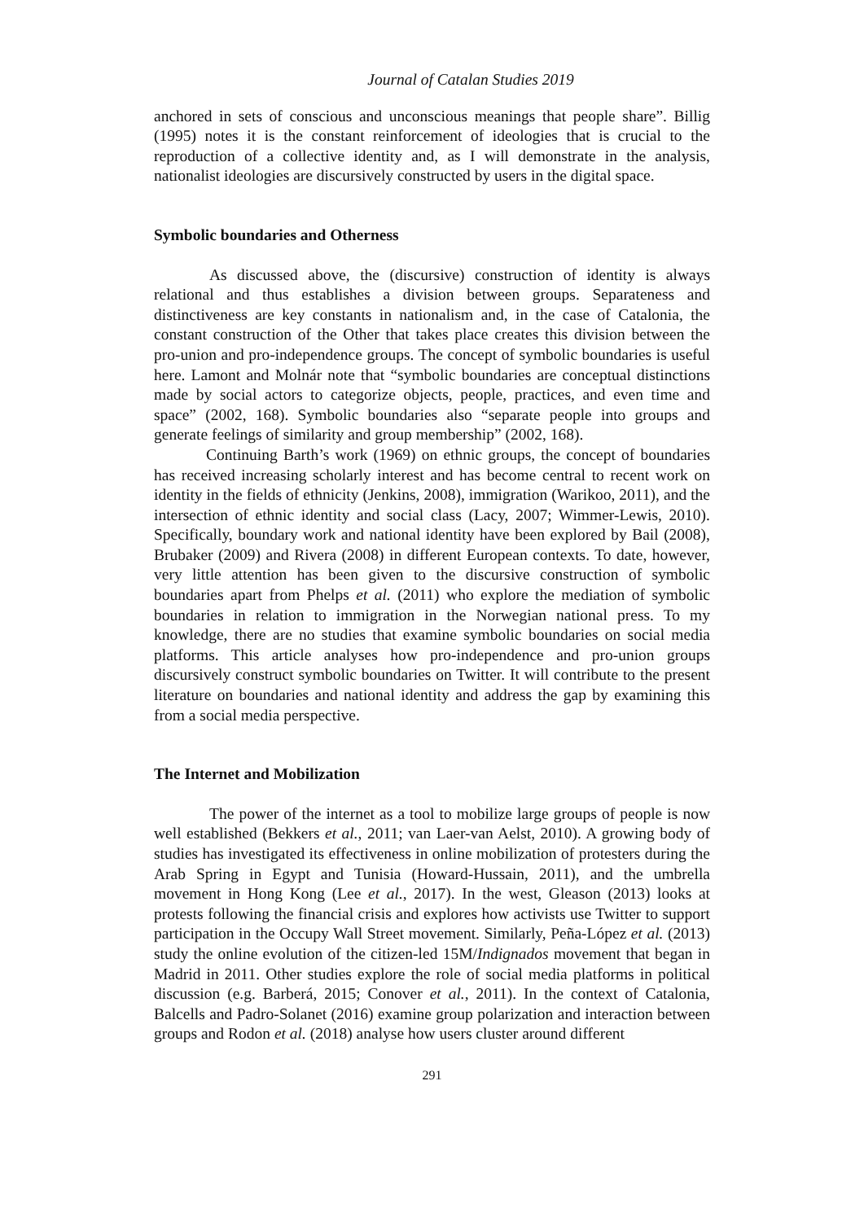Journal of Catalan Studies 2019
anchored in sets of conscious and unconscious meanings that people share”. Billig (1995) notes it is the constant reinforcement of ideologies that is crucial to the reproduction of a collective identity and, as I will demonstrate in the analysis, nationalist ideologies are discursively constructed by users in the digital space.
Symbolic boundaries and Otherness
As discussed above, the (discursive) construction of identity is always relational and thus establishes a division between groups. Separateness and distinctiveness are key constants in nationalism and, in the case of Catalonia, the constant construction of the Other that takes place creates this division between the pro-union and pro-independence groups. The concept of symbolic boundaries is useful here. Lamont and Molnár note that “symbolic boundaries are conceptual distinctions made by social actors to categorize objects, people, practices, and even time and space” (2002, 168). Symbolic boundaries also “separate people into groups and generate feelings of similarity and group membership” (2002, 168).
Continuing Barth’s work (1969) on ethnic groups, the concept of boundaries has received increasing scholarly interest and has become central to recent work on identity in the fields of ethnicity (Jenkins, 2008), immigration (Warikoo, 2011), and the intersection of ethnic identity and social class (Lacy, 2007; Wimmer-Lewis, 2010). Specifically, boundary work and national identity have been explored by Bail (2008), Brubaker (2009) and Rivera (2008) in different European contexts. To date, however, very little attention has been given to the discursive construction of symbolic boundaries apart from Phelps et al. (2011) who explore the mediation of symbolic boundaries in relation to immigration in the Norwegian national press. To my knowledge, there are no studies that examine symbolic boundaries on social media platforms. This article analyses how pro-independence and pro-union groups discursively construct symbolic boundaries on Twitter. It will contribute to the present literature on boundaries and national identity and address the gap by examining this from a social media perspective.
The Internet and Mobilization
The power of the internet as a tool to mobilize large groups of people is now well established (Bekkers et al., 2011; van Laer-van Aelst, 2010). A growing body of studies has investigated its effectiveness in online mobilization of protesters during the Arab Spring in Egypt and Tunisia (Howard-Hussain, 2011), and the umbrella movement in Hong Kong (Lee et al., 2017). In the west, Gleason (2013) looks at protests following the financial crisis and explores how activists use Twitter to support participation in the Occupy Wall Street movement. Similarly, Peña-López et al. (2013) study the online evolution of the citizen-led 15M/Indignados movement that began in Madrid in 2011. Other studies explore the role of social media platforms in political discussion (e.g. Barberá, 2015; Conover et al., 2011). In the context of Catalonia, Balcells and Padro-Solanet (2016) examine group polarization and interaction between groups and Rodon et al. (2018) analyse how users cluster around different
291